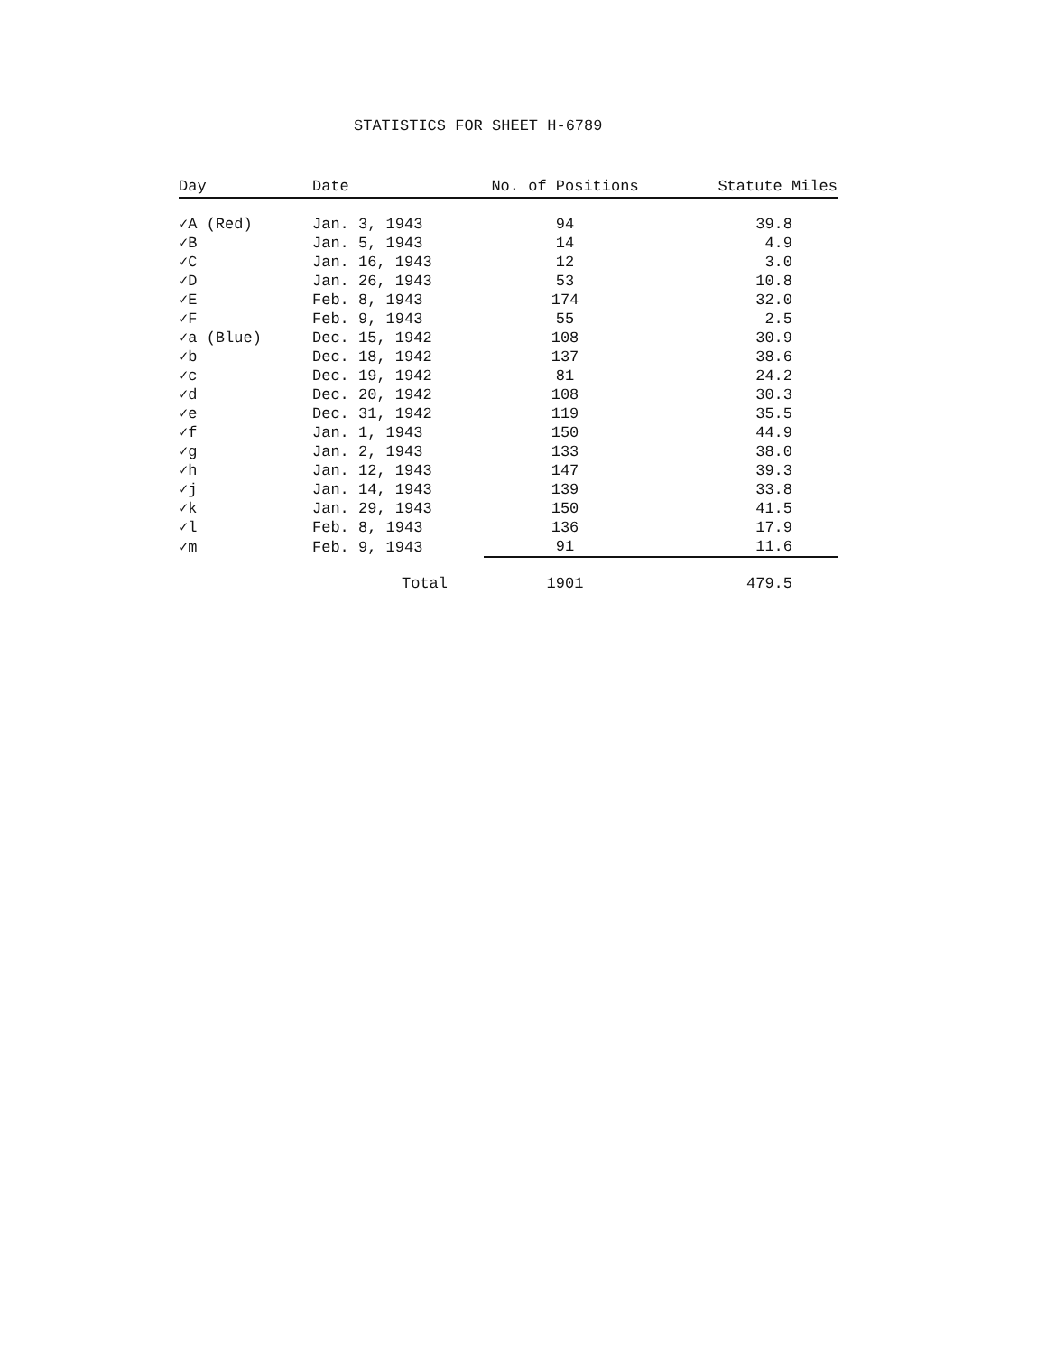STATISTICS FOR SHEET H-6789
| Day | Date | No. of Positions | Statute Miles |
| --- | --- | --- | --- |
| ✓A (Red) | Jan. 3, 1943 | 94 | 39.8 |
| ✓B | Jan. 5, 1943 | 14 | 4.9 |
| ✓C | Jan. 16, 1943 | 12 | 3.0 |
| ✓D | Jan. 26, 1943 | 53 | 10.8 |
| ✓E | Feb. 8, 1943 | 174 | 32.0 |
| ✓F | Feb. 9, 1943 | 55 | 2.5 |
| ✓a (Blue) | Dec. 15, 1942 | 108 | 30.9 |
| ✓b | Dec. 18, 1942 | 137 | 38.6 |
| ✓c | Dec. 19, 1942 | 81 | 24.2 |
| ✓d | Dec. 20, 1942 | 108 | 30.3 |
| ✓e | Dec. 31, 1942 | 119 | 35.5 |
| ✓f | Jan. 1, 1943 | 150 | 44.9 |
| ✓g | Jan. 2, 1943 | 133 | 38.0 |
| ✓h | Jan. 12, 1943 | 147 | 39.3 |
| ✓j | Jan. 14, 1943 | 139 | 33.8 |
| ✓k | Jan. 29, 1943 | 150 | 41.5 |
| ✓l | Feb. 8, 1943 | 136 | 17.9 |
| ✓m | Feb. 9, 1943 | 91 | 11.6 |
| | Total | 1901 | 479.5 |